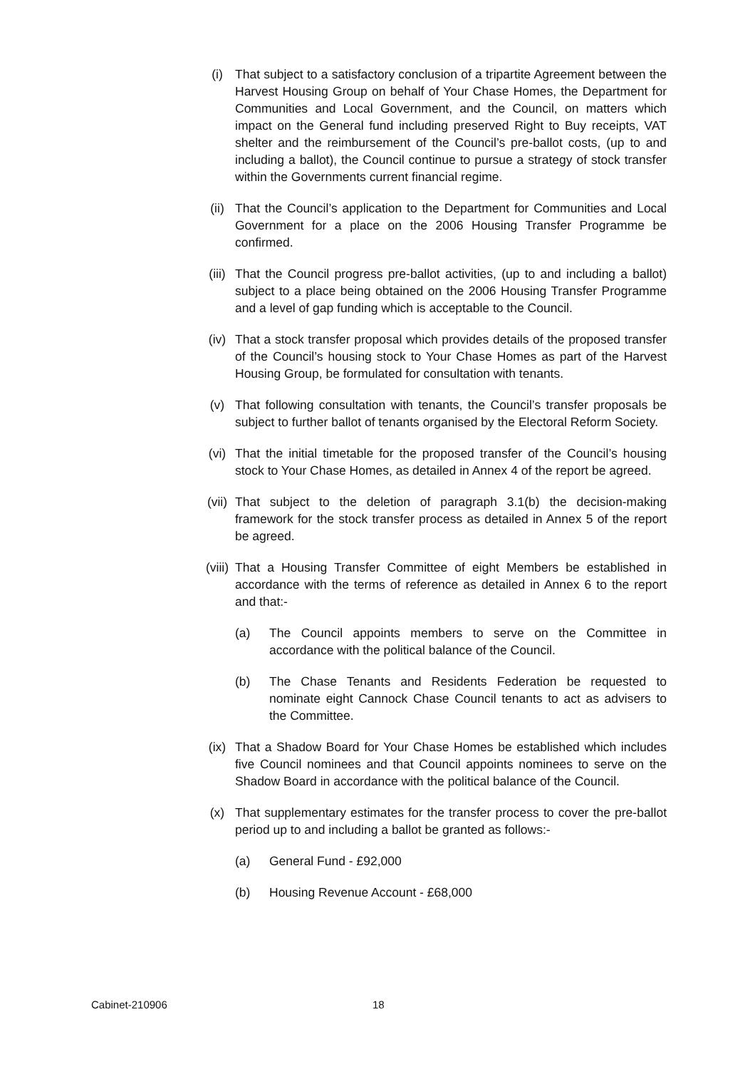(i) That subject to a satisfactory conclusion of a tripartite Agreement between the Harvest Housing Group on behalf of Your Chase Homes, the Department for Communities and Local Government, and the Council, on matters which impact on the General fund including preserved Right to Buy receipts, VAT shelter and the reimbursement of the Council’s pre-ballot costs, (up to and including a ballot), the Council continue to pursue a strategy of stock transfer within the Governments current financial regime.
(ii) That the Council’s application to the Department for Communities and Local Government for a place on the 2006 Housing Transfer Programme be confirmed.
(iii)
That the Council progress pre-ballot activities, (up to and including a ballot) subject to a place being obtained on the 2006 Housing Transfer Programme and a level of gap funding which is acceptable to the Council.
(iv) That a stock transfer proposal which provides details of the proposed transfer of the Council’s housing stock to Your Chase Homes as part of the Harvest Housing Group, be formulated for consultation with tenants.
(v) That following consultation with tenants, the Council’s transfer proposals be subject to further ballot of tenants organised by the Electoral Reform Society.
(vi) That the initial timetable for the proposed transfer of the Council’s housing stock to Your Chase Homes, as detailed in Annex 4 of the report be agreed.
(vii)
That subject to the deletion of paragraph 3.1(b) the decision-making framework for the stock transfer process as detailed in Annex 5 of the report be agreed.
(viii)
That a Housing Transfer Committee of eight Members be established in accordance with the terms of reference as detailed in Annex 6 to the report and that:-
(a) The Council appoints members to serve on the Committee in accordance with the political balance of the Council.
(b) The Chase Tenants and Residents Federation be requested to nominate eight Cannock Chase Council tenants to act as advisers to the Committee.
(ix) That a Shadow Board for Your Chase Homes be established which includes five Council nominees and that Council appoints nominees to serve on the Shadow Board in accordance with the political balance of the Council.
(x) That supplementary estimates for the transfer process to cover the pre-ballot period up to and including a ballot be granted as follows:-
(a) General Fund - £92,000
(b) Housing Revenue Account - £68,000
Cabinet-210906 18